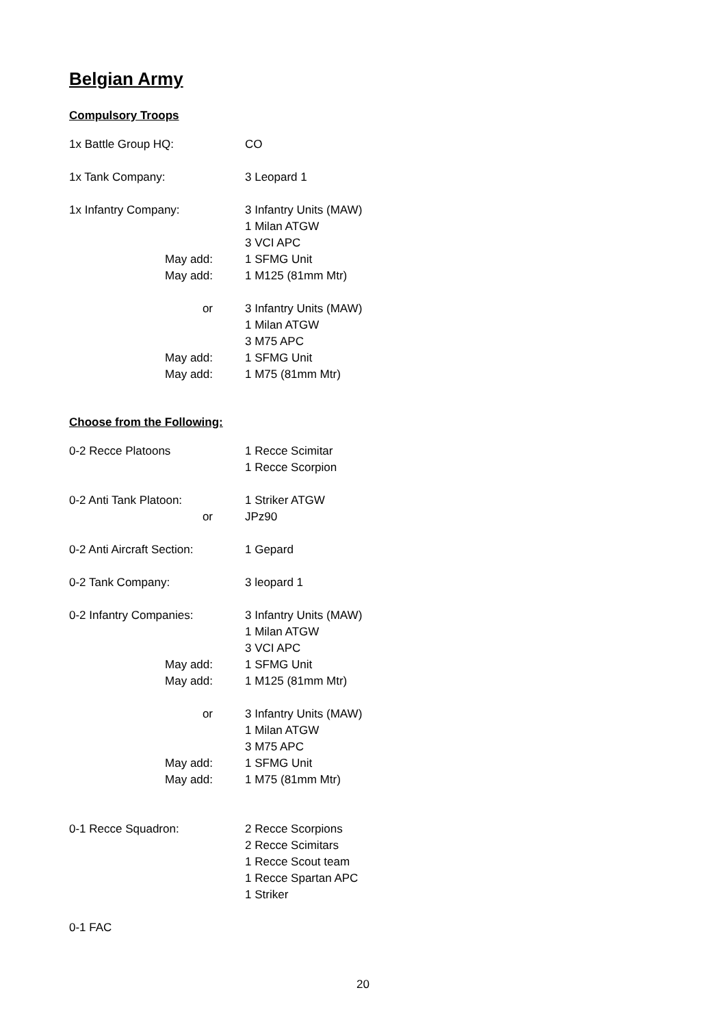Belgian Army
Compulsory Troops
1x Battle Group HQ: CO
1x Tank Company: 3 Leopard 1
1x Infantry Company: 3 Infantry Units (MAW)
1 Milan ATGW
3 VCI APC
May add: 1 SFMG Unit
May add: 1 M125 (81mm Mtr)
or 3 Infantry Units (MAW)
1 Milan ATGW
3 M75 APC
May add: 1 SFMG Unit
May add: 1 M75 (81mm Mtr)
Choose from the Following:
0-2 Recce Platoons 1 Recce Scimitar
1 Recce Scorpion
0-2 Anti Tank Platoon:
or
1 Striker ATGW
JPz90
0-2 Anti Aircraft Section:
1 Gepard
0-2 Tank Company: 3 leopard 1
0-2 Infantry Companies:
3 Infantry Units (MAW)
1 Milan ATGW
3 VCI APC
May add: 1 SFMG Unit
May add: 1 M125 (81mm Mtr)
or 3 Infantry Units (MAW)
1 Milan ATGW
3 M75 APC
May add: 1 SFMG Unit
May add: 1 M75 (81mm Mtr)
0-1 Recce Squadron: 2 Recce Scorpions
2 Recce Scimitars
1 Recce Scout team
1 Recce Spartan APC
1 Striker
0-1 FAC
20